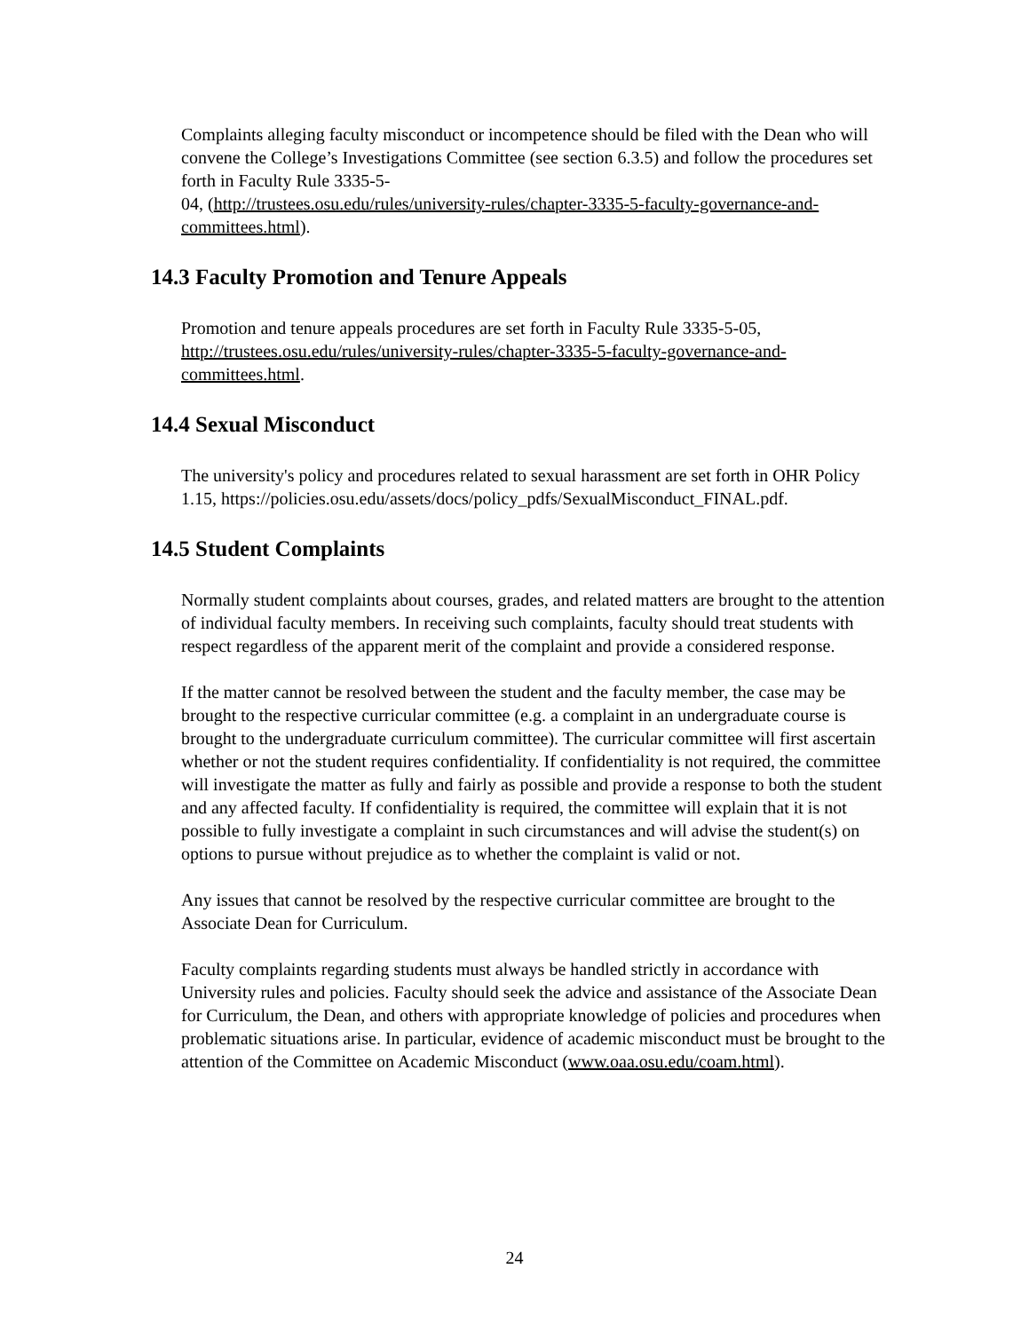Complaints alleging faculty misconduct or incompetence should be filed with the Dean who will convene the College’s Investigations Committee (see section 6.3.5) and follow the procedures set forth in Faculty Rule 3335-5-
04, (http://trustees.osu.edu/rules/university-rules/chapter-3335-5-faculty-governance-and-committees.html).
14.3 Faculty Promotion and Tenure Appeals
Promotion and tenure appeals procedures are set forth in Faculty Rule 3335-5-05, http://trustees.osu.edu/rules/university-rules/chapter-3335-5-faculty-governance-and-committees.html.
14.4 Sexual Misconduct
The university's policy and procedures related to sexual harassment are set forth in OHR Policy
1.15, https://policies.osu.edu/assets/docs/policy_pdfs/SexualMisconduct_FINAL.pdf.
14.5 Student Complaints
Normally student complaints about courses, grades, and related matters are brought to the attention of individual faculty members. In receiving such complaints, faculty should treat students with respect regardless of the apparent merit of the complaint and provide a considered response.
If the matter cannot be resolved between the student and the faculty member, the case may be brought to the respective curricular committee (e.g. a complaint in an undergraduate course is brought to the undergraduate curriculum committee). The curricular committee will first ascertain whether or not the student requires confidentiality. If confidentiality is not required, the committee will investigate the matter as fully and fairly as possible and provide a response to both the student and any affected faculty. If confidentiality is required, the committee will explain that it is not possible to fully investigate a complaint in such circumstances and will advise the student(s) on options to pursue without prejudice as to whether the complaint is valid or not.
Any issues that cannot be resolved by the respective curricular committee are brought to the Associate Dean for Curriculum.
Faculty complaints regarding students must always be handled strictly in accordance with University rules and policies. Faculty should seek the advice and assistance of the Associate Dean for Curriculum, the Dean, and others with appropriate knowledge of policies and procedures when problematic situations arise. In particular, evidence of academic misconduct must be brought to the attention of the Committee on Academic Misconduct (www.oaa.osu.edu/coam.html).
24